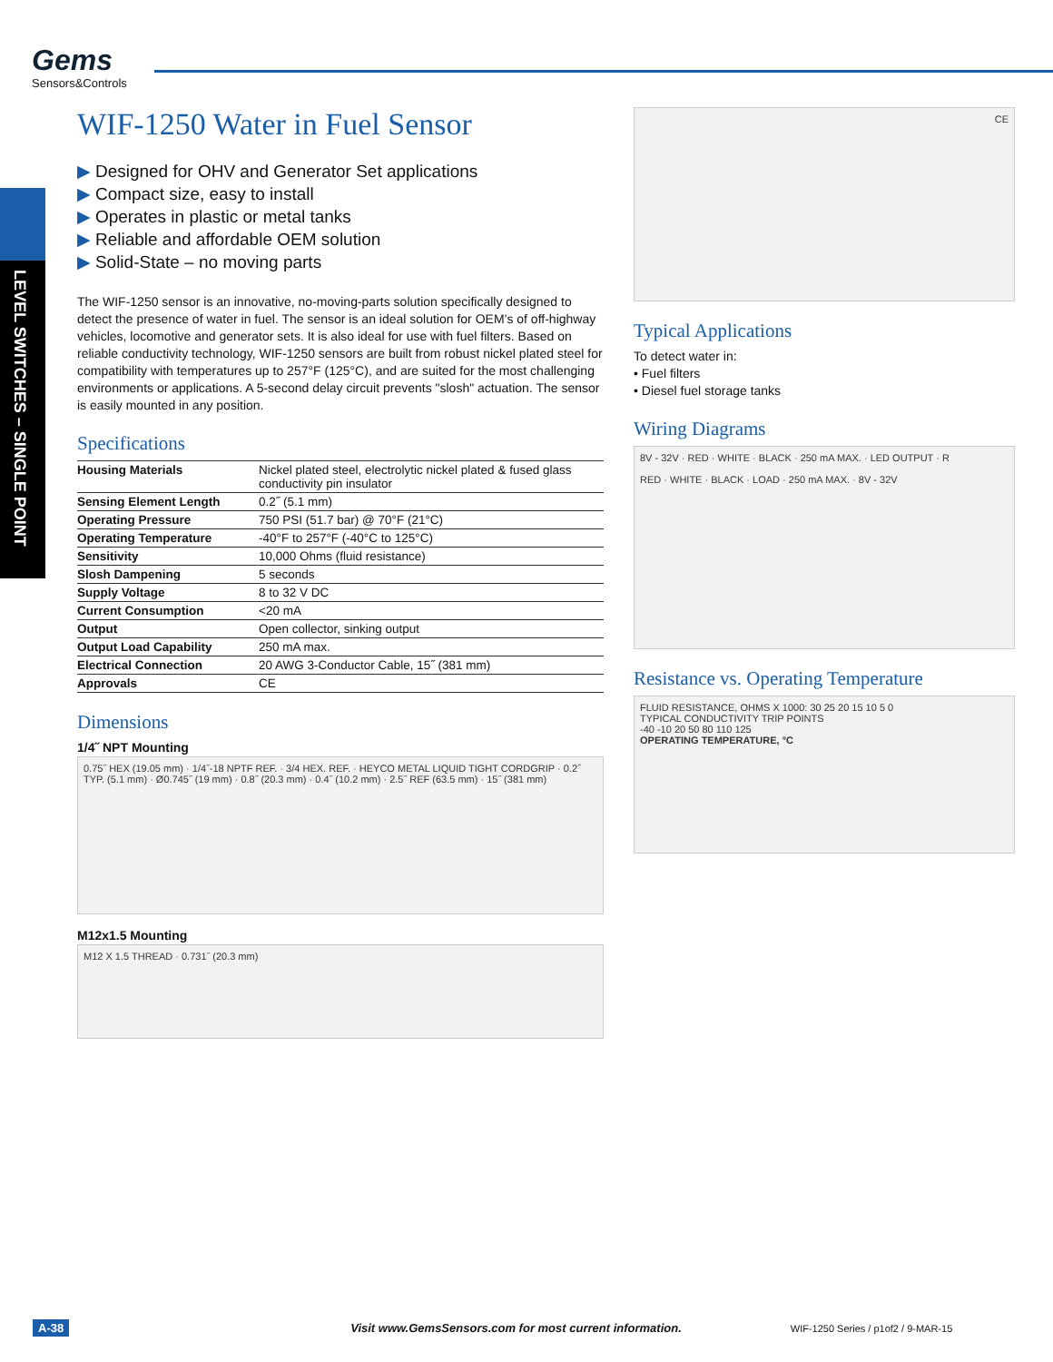Gems
Sensors&Controls
LEVEL SWITCHES – SINGLE POINT
WIF-1250 Water in Fuel Sensor
▶ Designed for OHV and Generator Set applications
▶ Compact size, easy to install
▶ Operates in plastic or metal tanks
▶ Reliable and affordable OEM solution
▶ Solid-State – no moving parts
The WIF-1250 sensor is an innovative, no-moving-parts solution specifically designed to detect the presence of water in fuel. The sensor is an ideal solution for OEM’s of off-highway vehicles, locomotive and generator sets. It is also ideal for use with fuel filters. Based on reliable conductivity technology, WIF-1250 sensors are built from robust nickel plated steel for compatibility with temperatures up to 257°F (125°C), and are suited for the most challenging environments or applications. A 5-second delay circuit prevents "slosh" actuation. The sensor is easily mounted in any position.
Specifications
| Housing Materials | Nickel plated steel, electrolytic nickel plated & fused glass conductivity pin insulator |
| Sensing Element Length | 0.2˝ (5.1 mm) |
| Operating Pressure | 750 PSI (51.7 bar) @ 70°F (21°C) |
| Operating Temperature | -40°F to 257°F (-40°C to 125°C) |
| Sensitivity | 10,000 Ohms (fluid resistance) |
| Slosh Dampening | 5 seconds |
| Supply Voltage | 8 to 32 V DC |
| Current Consumption | <20 mA |
| Output | Open collector, sinking output |
| Output Load Capability | 250 mA max. |
| Electrical Connection | 20 AWG 3-Conductor Cable, 15˝ (381 mm) |
| Approvals | CE |
Dimensions
1/4˝ NPT Mounting
0.75˝ HEX (19.05 mm) · 1/4˝-18 NPTF REF. · 3/4 HEX. REF. · HEYCO METAL LIQUID TIGHT CORDGRIP · 0.2˝ TYP. (5.1 mm) · Ø0.745˝ (19 mm) · 0.8˝ (20.3 mm) · 0.4˝ (10.2 mm) · 2.5˝ REF (63.5 mm) · 15˝ (381 mm)
M12x1.5 Mounting
M12 X 1.5 THREAD · 0.731˝ (20.3 mm)
CE
Typical Applications
To detect water in:
• Fuel filters
• Diesel fuel storage tanks
Wiring Diagrams
8V - 32V · RED · WHITE · BLACK · 250 mA MAX. · LED OUTPUT · R
RED · WHITE · BLACK · LOAD · 250 mA MAX. · 8V - 32V
Resistance vs. Operating Temperature
FLUID RESISTANCE, OHMS X 1000: 30 25 20 15 10 5 0
TYPICAL CONDUCTIVITY TRIP POINTS
-40 -10 20 50 80 110 125
OPERATING TEMPERATURE, °C
A-38 Visit www.GemsSensors.com for most current information. WIF-1250 Series / p1of2 / 9-MAR-15